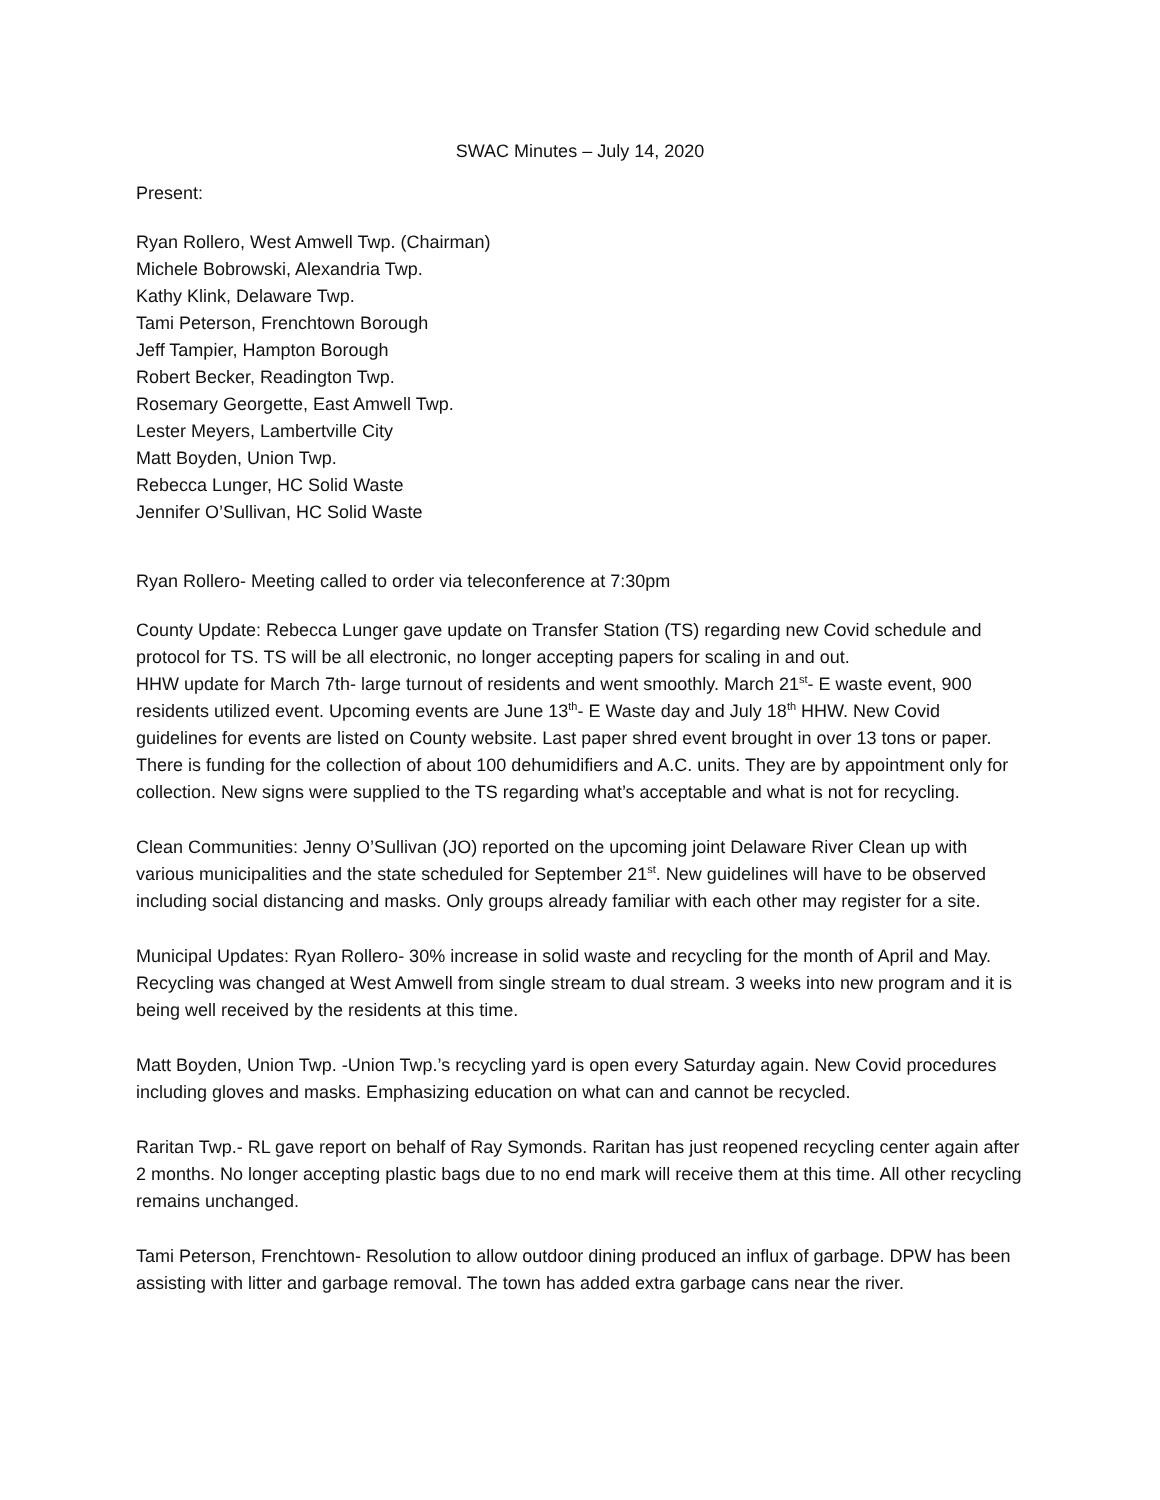SWAC Minutes – July 14, 2020
Present:
Ryan Rollero, West Amwell Twp. (Chairman)
Michele Bobrowski, Alexandria Twp.
Kathy Klink, Delaware Twp.
Tami Peterson, Frenchtown Borough
Jeff Tampier, Hampton Borough
Robert Becker, Readington Twp.
Rosemary Georgette, East Amwell Twp.
Lester Meyers, Lambertville City
Matt Boyden, Union Twp.
Rebecca Lunger, HC Solid Waste
Jennifer O’Sullivan, HC Solid Waste
Ryan Rollero- Meeting called to order via teleconference at 7:30pm
County Update: Rebecca Lunger gave update on Transfer Station (TS) regarding new Covid schedule and protocol for TS. TS will be all electronic, no longer accepting papers for scaling in and out.
HHW update for March 7th- large turnout of residents and went smoothly. March 21<sup>st</sup>- E waste event, 900 residents utilized event. Upcoming events are June 13<sup>th</sup>- E Waste day and July 18<sup>th</sup> HHW. New Covid guidelines for events are listed on County website. Last paper shred event brought in over 13 tons or paper. There is funding for the collection of about 100 dehumidifiers and A.C. units. They are by appointment only for collection. New signs were supplied to the TS regarding what’s acceptable and what is not for recycling.
Clean Communities: Jenny O’Sullivan (JO) reported on the upcoming joint Delaware River Clean up with various municipalities and the state scheduled for September 21<sup>st</sup>. New guidelines will have to be observed including social distancing and masks. Only groups already familiar with each other may register for a site.
Municipal Updates: Ryan Rollero- 30% increase in solid waste and recycling for the month of April and May. Recycling was changed at West Amwell from single stream to dual stream. 3 weeks into new program and it is being well received by the residents at this time.
Matt Boyden, Union Twp. -Union Twp.’s recycling yard is open every Saturday again. New Covid procedures including gloves and masks. Emphasizing education on what can and cannot be recycled.
Raritan Twp.- RL gave report on behalf of Ray Symonds. Raritan has just reopened recycling center again after 2 months. No longer accepting plastic bags due to no end mark will receive them at this time. All other recycling remains unchanged.
Tami Peterson, Frenchtown- Resolution to allow outdoor dining produced an influx of garbage. DPW has been assisting with litter and garbage removal. The town has added extra garbage cans near the river.